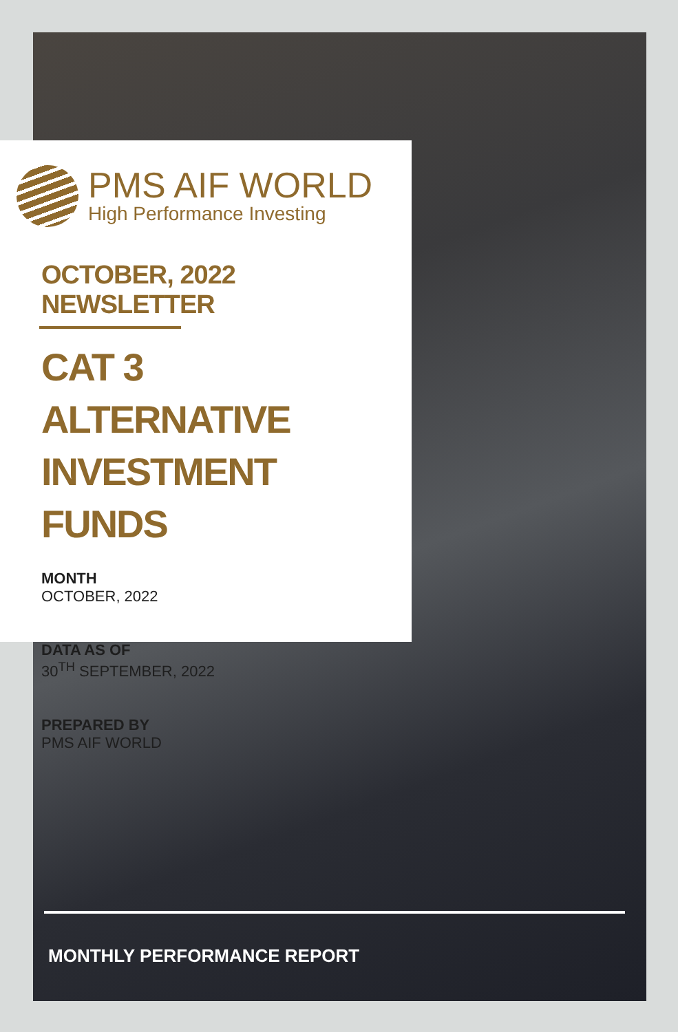PMS AIF WORLD
High Performance Investing
OCTOBER, 2022 NEWSLETTER
CAT 3 ALTERNATIVE
INVESTMENT FUNDS
MONTH
OCTOBER, 2022
DATA AS OF
30<sup>TH</sup> SEPTEMBER, 2022
PREPARED BY
PMS AIF WORLD
MONTHLY PERFORMANCE REPORT